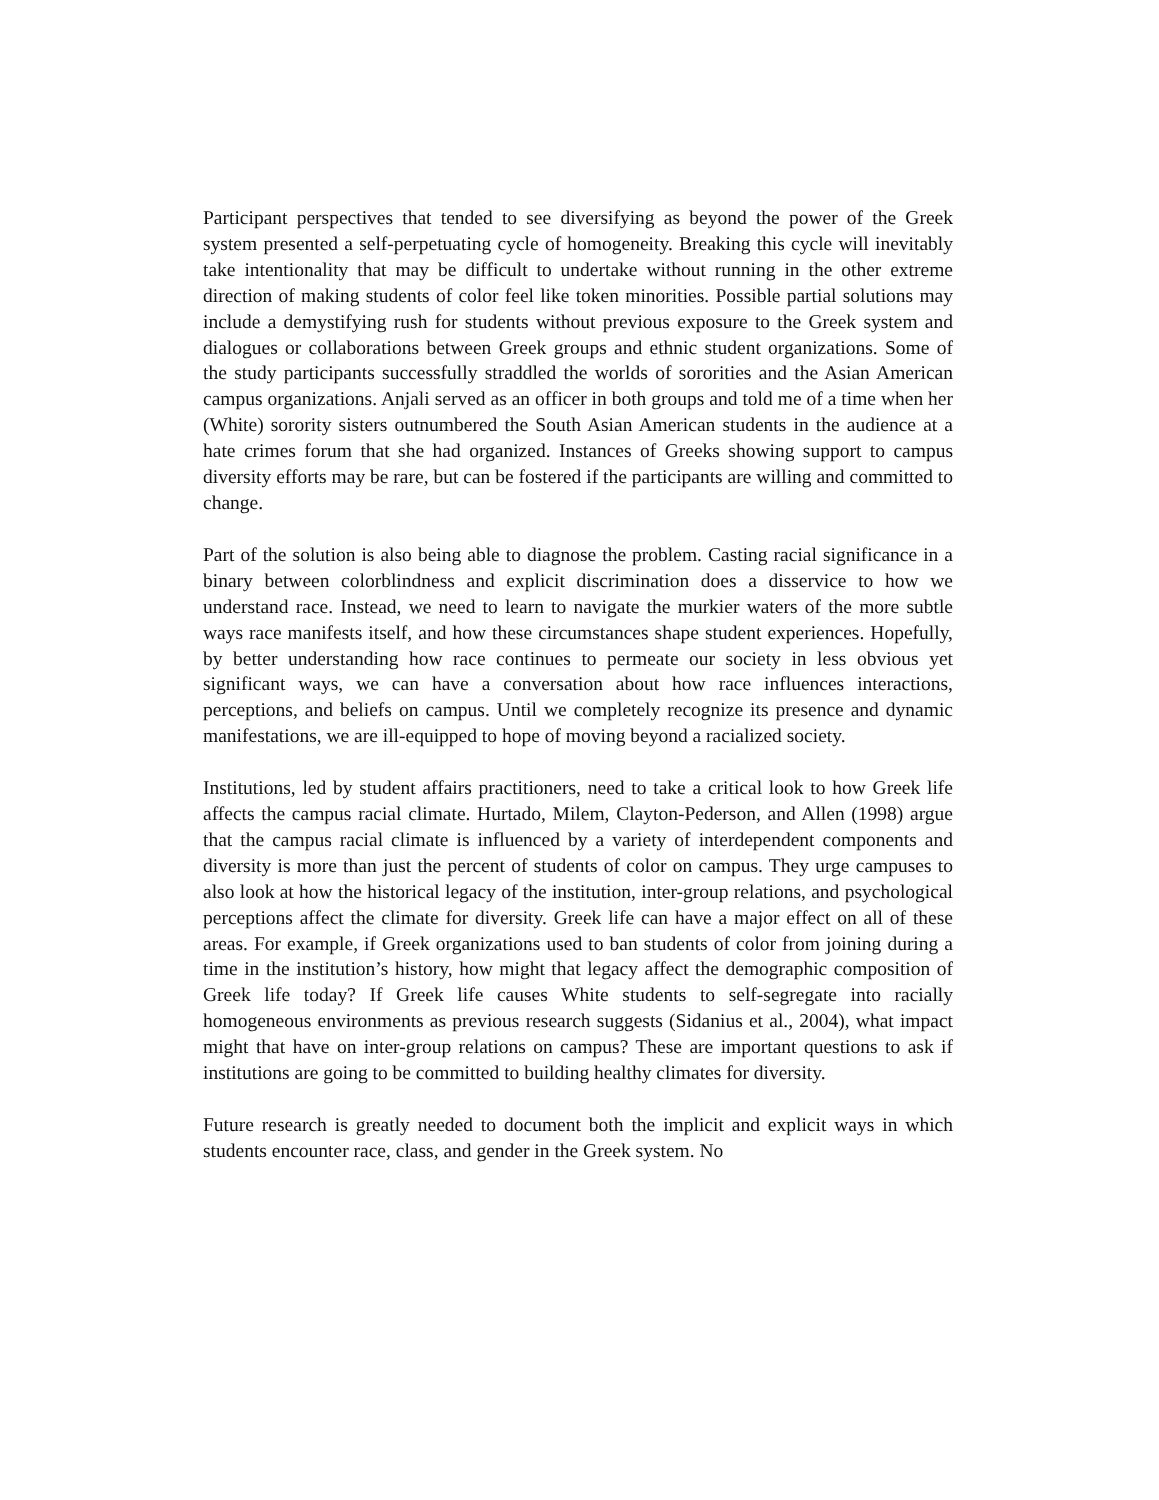Participant perspectives that tended to see diversifying as beyond the power of the Greek system presented a self-perpetuating cycle of homogeneity. Breaking this cycle will inevitably take intentionality that may be difficult to undertake without running in the other extreme direction of making students of color feel like token minorities. Possible partial solutions may include a demystifying rush for students without previous exposure to the Greek system and dialogues or collaborations between Greek groups and ethnic student organizations. Some of the study participants successfully straddled the worlds of sororities and the Asian American campus organizations. Anjali served as an officer in both groups and told me of a time when her (White) sorority sisters outnumbered the South Asian American students in the audience at a hate crimes forum that she had organized. Instances of Greeks showing support to campus diversity efforts may be rare, but can be fostered if the participants are willing and committed to change.
Part of the solution is also being able to diagnose the problem. Casting racial significance in a binary between colorblindness and explicit discrimination does a disservice to how we understand race. Instead, we need to learn to navigate the murkier waters of the more subtle ways race manifests itself, and how these circumstances shape student experiences. Hopefully, by better understanding how race continues to permeate our society in less obvious yet significant ways, we can have a conversation about how race influences interactions, perceptions, and beliefs on campus. Until we completely recognize its presence and dynamic manifestations, we are ill-equipped to hope of moving beyond a racialized society.
Institutions, led by student affairs practitioners, need to take a critical look to how Greek life affects the campus racial climate. Hurtado, Milem, Clayton-Pederson, and Allen (1998) argue that the campus racial climate is influenced by a variety of interdependent components and diversity is more than just the percent of students of color on campus. They urge campuses to also look at how the historical legacy of the institution, inter-group relations, and psychological perceptions affect the climate for diversity. Greek life can have a major effect on all of these areas. For example, if Greek organizations used to ban students of color from joining during a time in the institution’s history, how might that legacy affect the demographic composition of Greek life today? If Greek life causes White students to self-segregate into racially homogeneous environments as previous research suggests (Sidanius et al., 2004), what impact might that have on inter-group relations on campus? These are important questions to ask if institutions are going to be committed to building healthy climates for diversity.
Future research is greatly needed to document both the implicit and explicit ways in which students encounter race, class, and gender in the Greek system. No